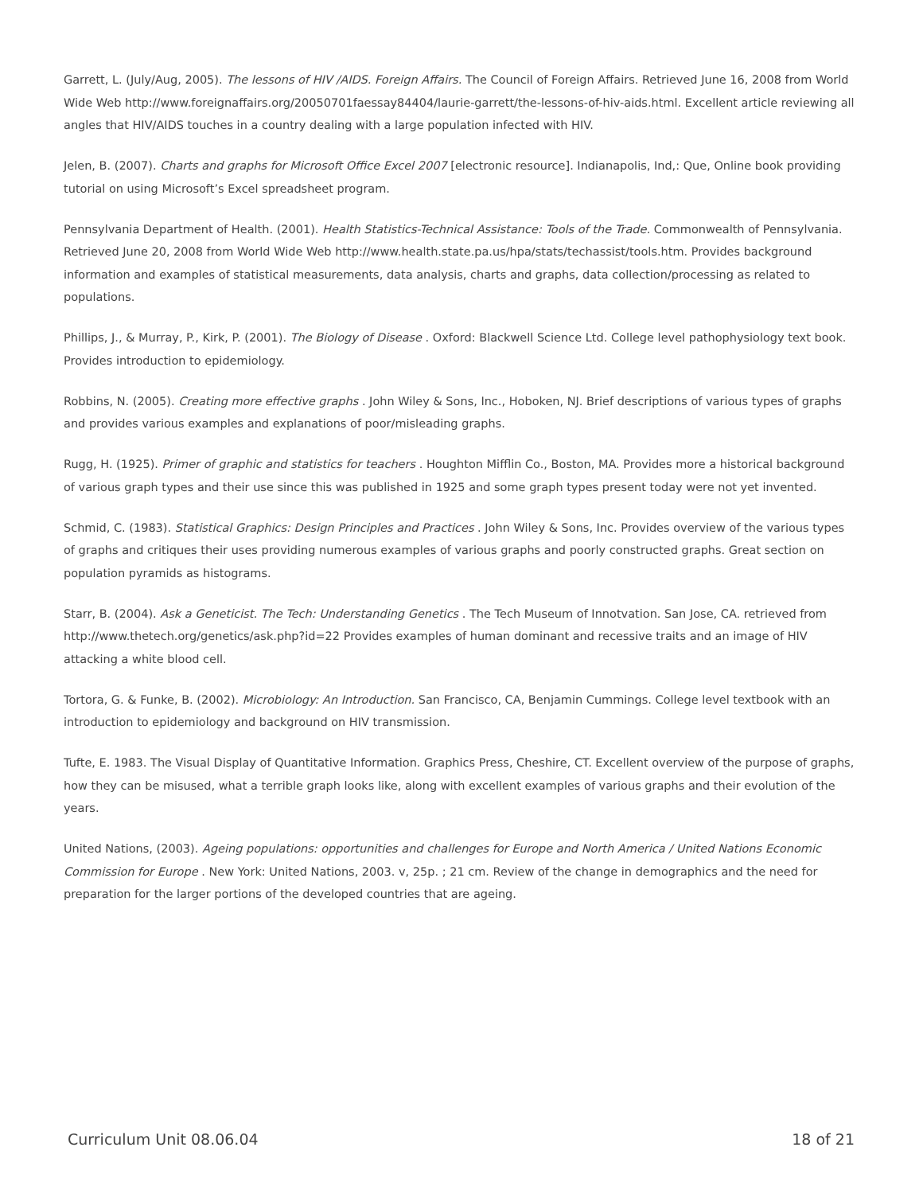Garrett, L. (July/Aug, 2005). The lessons of HIV /AIDS. Foreign Affairs. The Council of Foreign Affairs. Retrieved June 16, 2008 from World Wide Web http://www.foreignaffairs.org/20050701faessay84404/laurie-garrett/the-lessons-of-hiv-aids.html. Excellent article reviewing all angles that HIV/AIDS touches in a country dealing with a large population infected with HIV.
Jelen, B. (2007). Charts and graphs for Microsoft Office Excel 2007 [electronic resource]. Indianapolis, Ind,: Que, Online book providing tutorial on using Microsoft’s Excel spreadsheet program.
Pennsylvania Department of Health. (2001). Health Statistics-Technical Assistance: Tools of the Trade. Commonwealth of Pennsylvania. Retrieved June 20, 2008 from World Wide Web http://www.health.state.pa.us/hpa/stats/techassist/tools.htm. Provides background information and examples of statistical measurements, data analysis, charts and graphs, data collection/processing as related to populations.
Phillips, J., & Murray, P., Kirk, P. (2001). The Biology of Disease . Oxford: Blackwell Science Ltd. College level pathophysiology text book. Provides introduction to epidemiology.
Robbins, N. (2005). Creating more effective graphs . John Wiley & Sons, Inc., Hoboken, NJ. Brief descriptions of various types of graphs and provides various examples and explanations of poor/misleading graphs.
Rugg, H. (1925). Primer of graphic and statistics for teachers . Houghton Mifflin Co., Boston, MA. Provides more a historical background of various graph types and their use since this was published in 1925 and some graph types present today were not yet invented.
Schmid, C. (1983). Statistical Graphics: Design Principles and Practices . John Wiley & Sons, Inc. Provides overview of the various types of graphs and critiques their uses providing numerous examples of various graphs and poorly constructed graphs. Great section on population pyramids as histograms.
Starr, B. (2004). Ask a Geneticist. The Tech: Understanding Genetics . The Tech Museum of Innotvation. San Jose, CA. retrieved from http://www.thetech.org/genetics/ask.php?id=22 Provides examples of human dominant and recessive traits and an image of HIV attacking a white blood cell.
Tortora, G. & Funke, B. (2002). Microbiology: An Introduction. San Francisco, CA, Benjamin Cummings. College level textbook with an introduction to epidemiology and background on HIV transmission.
Tufte, E. 1983. The Visual Display of Quantitative Information. Graphics Press, Cheshire, CT. Excellent overview of the purpose of graphs, how they can be misused, what a terrible graph looks like, along with excellent examples of various graphs and their evolution of the years.
United Nations, (2003). Ageing populations: opportunities and challenges for Europe and North America / United Nations Economic Commission for Europe . New York: United Nations, 2003. v, 25p. ; 21 cm. Review of the change in demographics and the need for preparation for the larger portions of the developed countries that are ageing.
Curriculum Unit 08.06.04 18 of 21